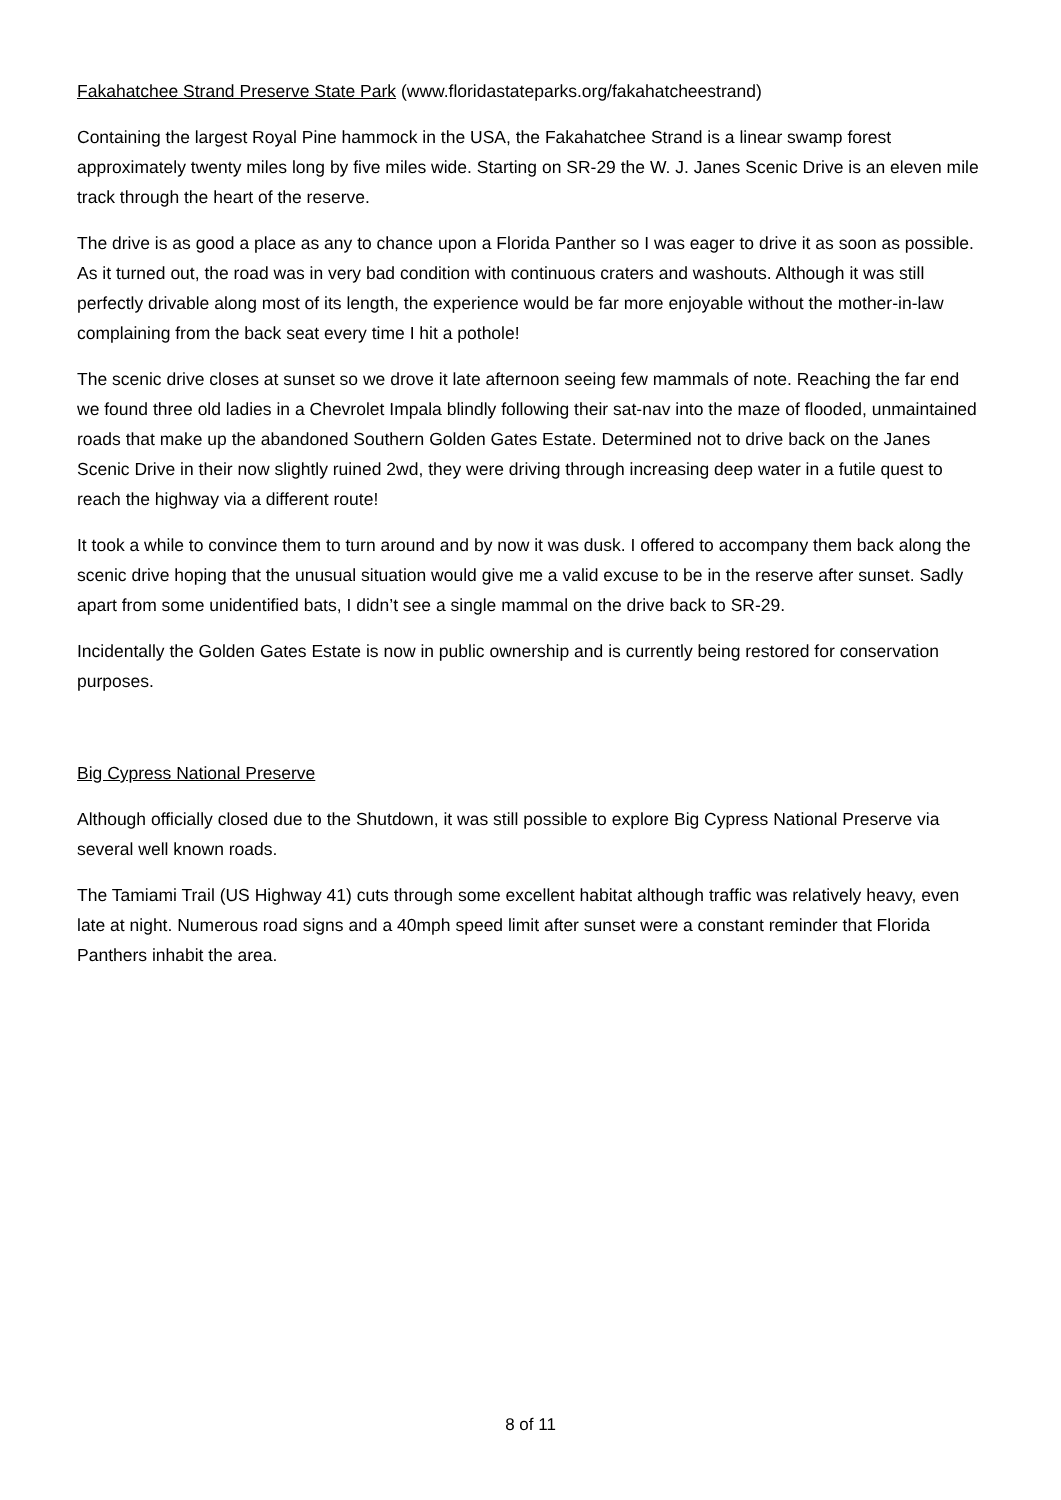Fakahatchee Strand Preserve State Park (www.floridastateparks.org/fakahatcheestrand)
Containing the largest Royal Pine hammock in the USA, the Fakahatchee Strand is a linear swamp forest approximately twenty miles long by five miles wide. Starting on SR-29 the W. J. Janes Scenic Drive is an eleven mile track through the heart of the reserve.
The drive is as good a place as any to chance upon a Florida Panther so I was eager to drive it as soon as possible. As it turned out, the road was in very bad condition with continuous craters and washouts. Although it was still perfectly drivable along most of its length, the experience would be far more enjoyable without the mother-in-law complaining from the back seat every time I hit a pothole!
The scenic drive closes at sunset so we drove it late afternoon seeing few mammals of note. Reaching the far end we found three old ladies in a Chevrolet Impala blindly following their sat-nav into the maze of flooded, unmaintained roads that make up the abandoned Southern Golden Gates Estate. Determined not to drive back on the Janes Scenic Drive in their now slightly ruined 2wd, they were driving through increasing deep water in a futile quest to reach the highway via a different route!
It took a while to convince them to turn around and by now it was dusk. I offered to accompany them back along the scenic drive hoping that the unusual situation would give me a valid excuse to be in the reserve after sunset. Sadly apart from some unidentified bats, I didn’t see a single mammal on the drive back to SR-29.
Incidentally the Golden Gates Estate is now in public ownership and is currently being restored for conservation purposes.
Big Cypress National Preserve
Although officially closed due to the Shutdown, it was still possible to explore Big Cypress National Preserve via several well known roads.
The Tamiami Trail (US Highway 41) cuts through some excellent habitat although traffic was relatively heavy, even late at night. Numerous road signs and a 40mph speed limit after sunset were a constant reminder that Florida Panthers inhabit the area.
8 of 11